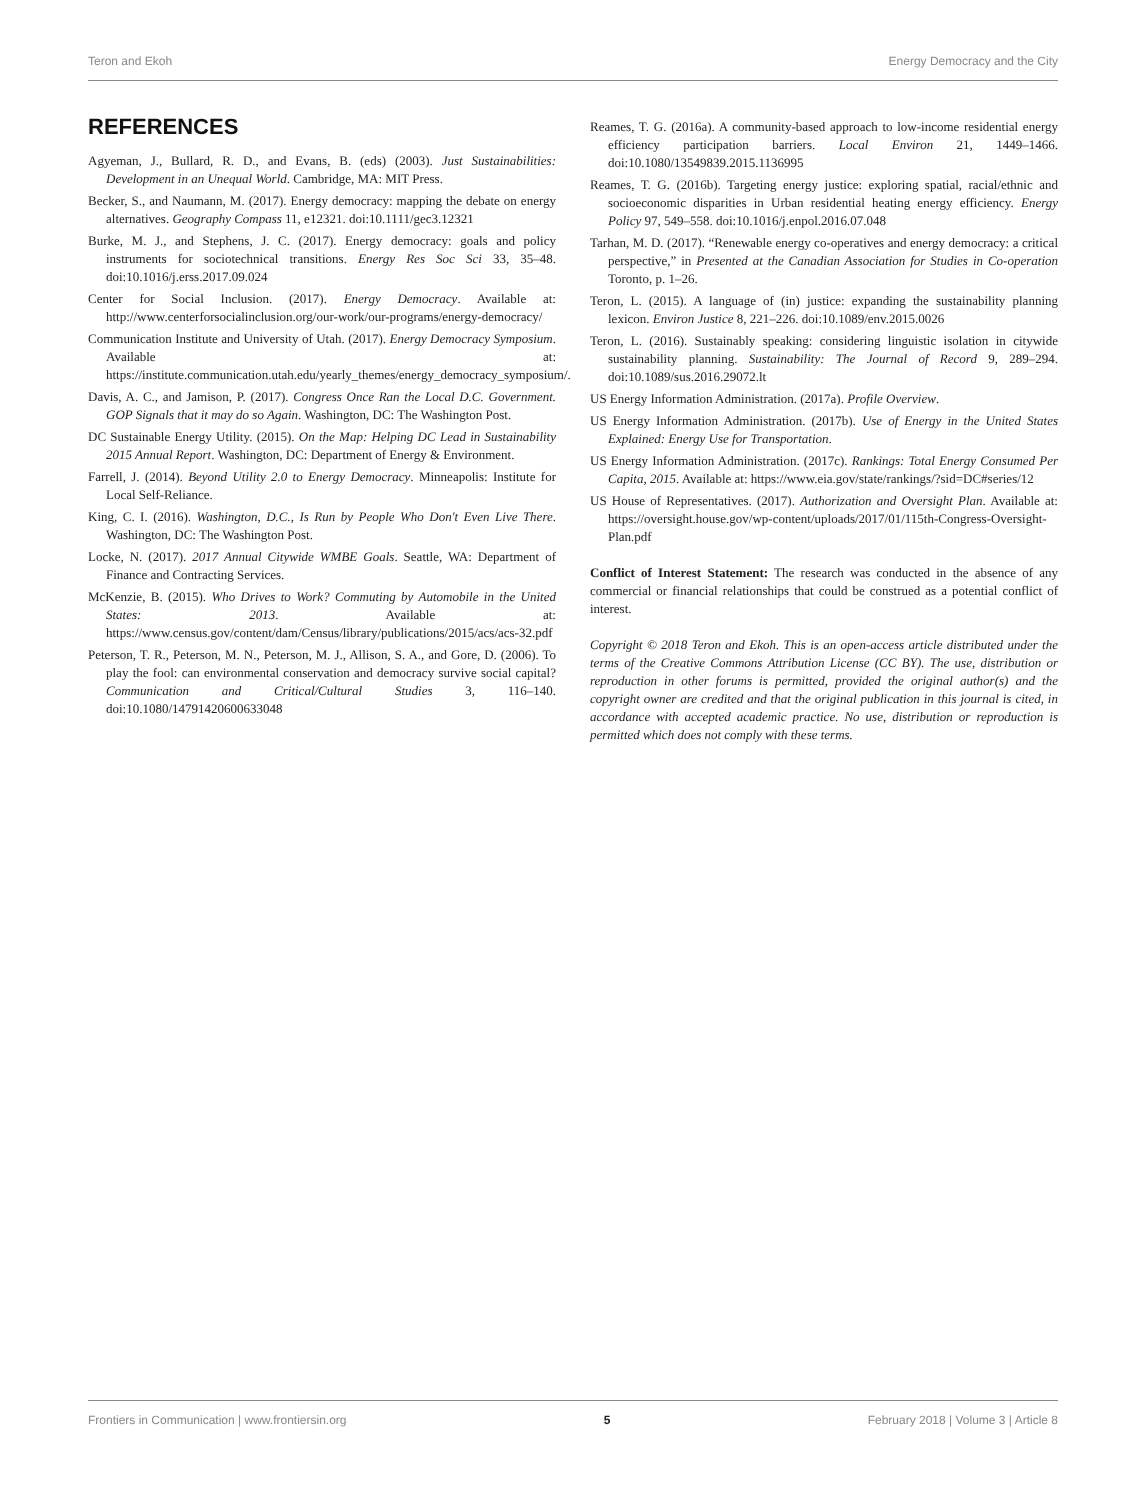Teron and Ekoh Energy Democracy and the City
REFERENCES
Agyeman, J., Bullard, R. D., and Evans, B. (eds) (2003). Just Sustainabilities: Development in an Unequal World. Cambridge, MA: MIT Press.
Becker, S., and Naumann, M. (2017). Energy democracy: mapping the debate on energy alternatives. Geography Compass 11, e12321. doi:10.1111/gec3.12321
Burke, M. J., and Stephens, J. C. (2017). Energy democracy: goals and policy instruments for sociotechnical transitions. Energy Res Soc Sci 33, 35–48. doi:10.1016/j.erss.2017.09.024
Center for Social Inclusion. (2017). Energy Democracy. Available at: http://www.centerforsocialinclusion.org/our-work/our-programs/energy-democracy/
Communication Institute and University of Utah. (2017). Energy Democracy Symposium. Available at: https://institute.communication.utah.edu/yearly_themes/energy_democracy_symposium/.
Davis, A. C., and Jamison, P. (2017). Congress Once Ran the Local D.C. Government. GOP Signals that it may do so Again. Washington, DC: The Washington Post.
DC Sustainable Energy Utility. (2015). On the Map: Helping DC Lead in Sustainability 2015 Annual Report. Washington, DC: Department of Energy & Environment.
Farrell, J. (2014). Beyond Utility 2.0 to Energy Democracy. Minneapolis: Institute for Local Self-Reliance.
King, C. I. (2016). Washington, D.C., Is Run by People Who Don't Even Live There. Washington, DC: The Washington Post.
Locke, N. (2017). 2017 Annual Citywide WMBE Goals. Seattle, WA: Department of Finance and Contracting Services.
McKenzie, B. (2015). Who Drives to Work? Commuting by Automobile in the United States: 2013. Available at: https://www.census.gov/content/dam/Census/library/publications/2015/acs/acs-32.pdf
Peterson, T. R., Peterson, M. N., Peterson, M. J., Allison, S. A., and Gore, D. (2006). To play the fool: can environmental conservation and democracy survive social capital? Communication and Critical/Cultural Studies 3, 116–140. doi:10.1080/14791420600633048
Reames, T. G. (2016a). A community-based approach to low-income residential energy efficiency participation barriers. Local Environ 21, 1449–1466. doi:10.1080/13549839.2015.1136995
Reames, T. G. (2016b). Targeting energy justice: exploring spatial, racial/ethnic and socioeconomic disparities in Urban residential heating energy efficiency. Energy Policy 97, 549–558. doi:10.1016/j.enpol.2016.07.048
Tarhan, M. D. (2017). “Renewable energy co-operatives and energy democracy: a critical perspective,” in Presented at the Canadian Association for Studies in Co-operation Toronto, p. 1–26.
Teron, L. (2015). A language of (in) justice: expanding the sustainability planning lexicon. Environ Justice 8, 221–226. doi:10.1089/env.2015.0026
Teron, L. (2016). Sustainably speaking: considering linguistic isolation in citywide sustainability planning. Sustainability: The Journal of Record 9, 289–294. doi:10.1089/sus.2016.29072.lt
US Energy Information Administration. (2017a). Profile Overview.
US Energy Information Administration. (2017b). Use of Energy in the United States Explained: Energy Use for Transportation.
US Energy Information Administration. (2017c). Rankings: Total Energy Consumed Per Capita, 2015. Available at: https://www.eia.gov/state/rankings/?sid=DC#series/12
US House of Representatives. (2017). Authorization and Oversight Plan. Available at: https://oversight.house.gov/wp-content/uploads/2017/01/115th-Congress-Oversight-Plan.pdf
Conflict of Interest Statement: The research was conducted in the absence of any commercial or financial relationships that could be construed as a potential conflict of interest.
Copyright © 2018 Teron and Ekoh. This is an open-access article distributed under the terms of the Creative Commons Attribution License (CC BY). The use, distribution or reproduction in other forums is permitted, provided the original author(s) and the copyright owner are credited and that the original publication in this journal is cited, in accordance with accepted academic practice. No use, distribution or reproduction is permitted which does not comply with these terms.
Frontiers in Communication | www.frontiersin.org 5 February 2018 | Volume 3 | Article 8